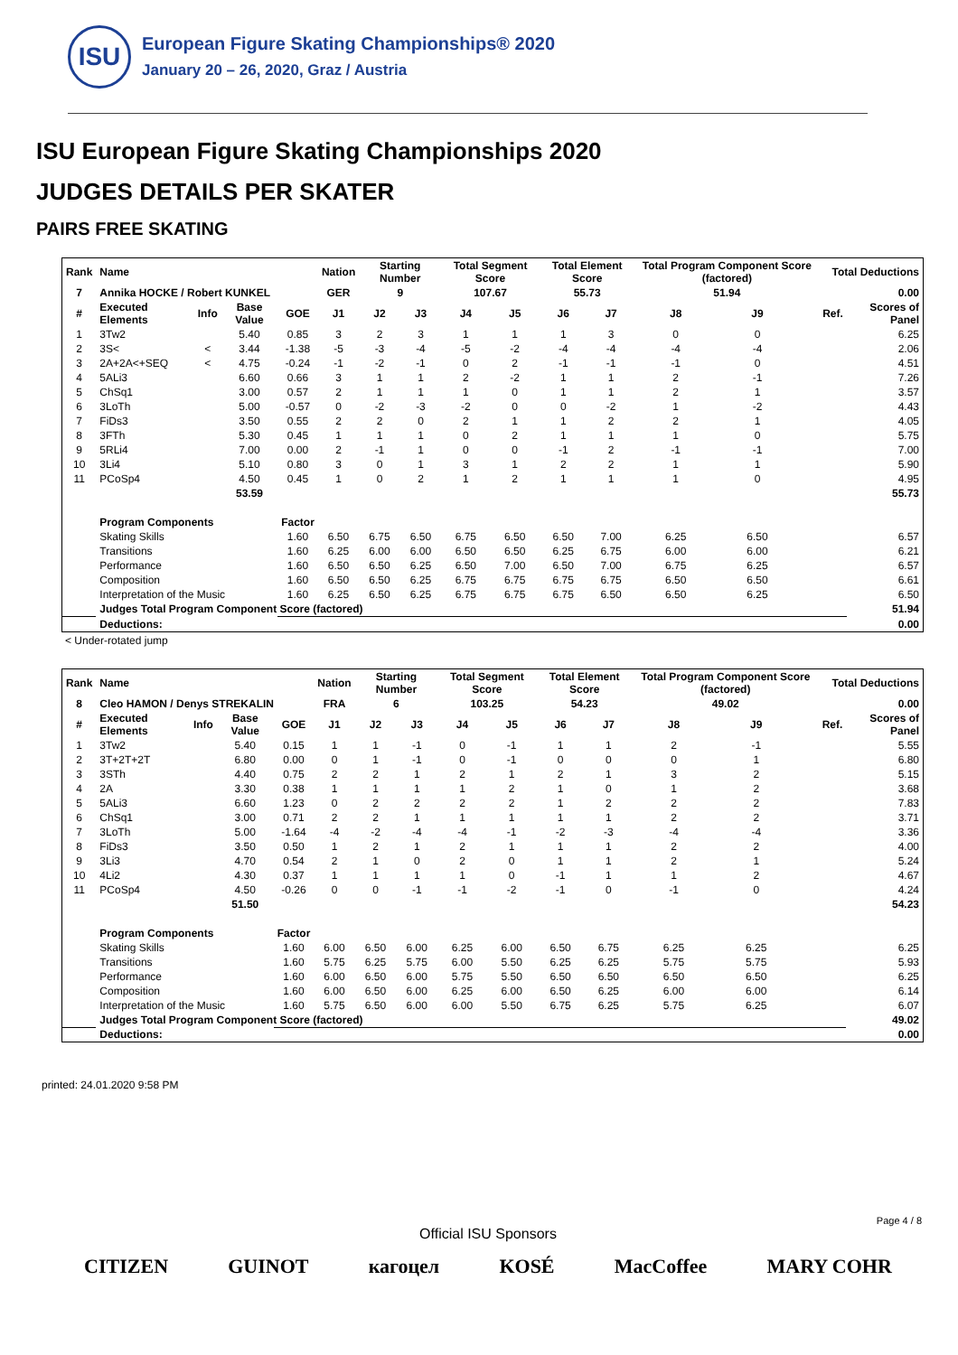ISU
European Figure Skating Championships® 2020
January 20 – 26, 2020, Graz / Austria
ISU European Figure Skating Championships 2020
JUDGES DETAILS PER SKATER
PAIRS FREE SKATING
| Rank | Name | | | | Nation | Starting Number | | Total Segment Score | | Total Element Score | | Total Program Component Score (factored) | | | Total Deductions | |
| --- | --- | --- | --- | --- | --- | --- | --- | --- | --- | --- | --- | --- | --- | --- | --- | --- |
| 7 | Annika HOCKE / Robert KUNKEL | | | | GER | 9 | | 107.67 | | 55.73 | | 51.94 | | | 0.00 | |
| # | Executed Elements | Info | Base Value | GOE | J1 | J2 | J3 | J4 | J5 | J6 | J7 | J8 | J9 | | Ref. | Scores of Panel |
| 1 | 3Tw2 | | 5.40 | 0.85 | 3 | 2 | 3 | 1 | 1 | 1 | 3 | 0 | 0 | | | 6.25 |
| 2 | 3S< | < | 3.44 | -1.38 | -5 | -3 | -4 | -5 | -2 | -4 | -4 | -4 | -4 | | | 2.06 |
| 3 | 2A+2A<+SEQ | < | 4.75 | -0.24 | -1 | -2 | -1 | 0 | 2 | -1 | -1 | -1 | 0 | | | 4.51 |
| 4 | 5ALi3 | | 6.60 | 0.66 | 3 | 1 | 1 | 2 | -2 | 1 | 1 | 2 | -1 | | | 7.26 |
| 5 | ChSq1 | | 3.00 | 0.57 | 2 | 1 | 1 | 1 | 0 | 1 | 1 | 2 | 1 | | | 3.57 |
| 6 | 3LoTh | | 5.00 | -0.57 | 0 | -2 | -3 | -2 | 0 | 0 | -2 | 1 | -2 | | | 4.43 |
| 7 | FiDs3 | | 3.50 | 0.55 | 2 | 2 | 0 | 2 | 1 | 1 | 2 | 2 | 1 | | | 4.05 |
| 8 | 3FTh | | 5.30 | 0.45 | 1 | 1 | 1 | 0 | 2 | 1 | 1 | 1 | 0 | | | 5.75 |
| 9 | 5RLi4 | | 7.00 | 0.00 | 2 | -1 | 1 | 0 | 0 | -1 | 2 | -1 | -1 | | | 7.00 |
| 10 | 3Li4 | | 5.10 | 0.80 | 3 | 0 | 1 | 3 | 1 | 2 | 2 | 1 | 1 | | | 5.90 |
| 11 | PCoSp4 | | 4.50 | 0.45 | 1 | 0 | 2 | 1 | 2 | 1 | 1 | 1 | 0 | | | 4.95 |
| | | | 53.59 | | | | | | | | | | | | | 55.73 |
| | Program Components | | | Factor | | | | | | | | | | | | |
| | Skating Skills | | | 1.60 | 6.50 | 6.75 | 6.50 | 6.75 | 6.50 | 6.50 | 7.00 | 6.25 | 6.50 | | | 6.57 |
| | Transitions | | | 1.60 | 6.25 | 6.00 | 6.00 | 6.50 | 6.50 | 6.25 | 6.75 | 6.00 | 6.00 | | | 6.21 |
| | Performance | | | 1.60 | 6.50 | 6.50 | 6.25 | 6.50 | 7.00 | 6.50 | 7.00 | 6.75 | 6.25 | | | 6.57 |
| | Composition | | | 1.60 | 6.50 | 6.50 | 6.25 | 6.75 | 6.75 | 6.75 | 6.75 | 6.50 | 6.50 | | | 6.61 |
| | Interpretation of the Music | | | 1.60 | 6.25 | 6.50 | 6.25 | 6.75 | 6.75 | 6.75 | 6.50 | 6.50 | 6.25 | | | 6.50 |
| | Judges Total Program Component Score (factored) | | | | | | | | | | | | | | | 51.94 |
| | Deductions: | | | | | | | | | | | | | | | 0.00 |
< Under-rotated jump
| Rank | Name | | | | Nation | Starting Number | | Total Segment Score | | Total Element Score | | Total Program Component Score (factored) | | | Total Deductions | |
| --- | --- | --- | --- | --- | --- | --- | --- | --- | --- | --- | --- | --- | --- | --- | --- | --- |
| 8 | Cleo HAMON / Denys STREKALIN | | | | FRA | 6 | | 103.25 | | 54.23 | | 49.02 | | | 0.00 | |
| # | Executed Elements | Info | Base Value | GOE | J1 | J2 | J3 | J4 | J5 | J6 | J7 | J8 | J9 | | Ref. | Scores of Panel |
| 1 | 3Tw2 | | 5.40 | 0.15 | 1 | 1 | -1 | 0 | -1 | 1 | 1 | 2 | -1 | | | 5.55 |
| 2 | 3T+2T+2T | | 6.80 | 0.00 | 0 | 1 | -1 | 0 | -1 | 0 | 0 | 0 | 1 | | | 6.80 |
| 3 | 3STh | | 4.40 | 0.75 | 2 | 2 | 1 | 2 | 1 | 2 | 1 | 3 | 2 | | | 5.15 |
| 4 | 2A | | 3.30 | 0.38 | 1 | 1 | 1 | 1 | 2 | 1 | 0 | 1 | 2 | | | 3.68 |
| 5 | 5ALi3 | | 6.60 | 1.23 | 0 | 2 | 2 | 2 | 2 | 1 | 2 | 2 | 2 | | | 7.83 |
| 6 | ChSq1 | | 3.00 | 0.71 | 2 | 2 | 1 | 1 | 1 | 1 | 1 | 2 | 2 | | | 3.71 |
| 7 | 3LoTh | | 5.00 | -1.64 | -4 | -2 | -4 | -4 | -1 | -2 | -3 | -4 | -4 | | | 3.36 |
| 8 | FiDs3 | | 3.50 | 0.50 | 1 | 2 | 1 | 2 | 1 | 1 | 1 | 2 | 2 | | | 4.00 |
| 9 | 3Li3 | | 4.70 | 0.54 | 2 | 1 | 0 | 2 | 0 | 1 | 1 | 2 | 1 | | | 5.24 |
| 10 | 4Li2 | | 4.30 | 0.37 | 1 | 1 | 1 | 1 | 0 | -1 | 1 | 1 | 2 | | | 4.67 |
| 11 | PCoSp4 | | 4.50 | -0.26 | 0 | 0 | -1 | -1 | -2 | -1 | 0 | -1 | 0 | | | 4.24 |
| | | | 51.50 | | | | | | | | | | | | | 54.23 |
| | Program Components | | | Factor | | | | | | | | | | | | |
| | Skating Skills | | | 1.60 | 6.00 | 6.50 | 6.00 | 6.25 | 6.00 | 6.50 | 6.75 | 6.25 | 6.25 | | | 6.25 |
| | Transitions | | | 1.60 | 5.75 | 6.25 | 5.75 | 6.00 | 5.50 | 6.25 | 6.25 | 5.75 | 5.75 | | | 5.93 |
| | Performance | | | 1.60 | 6.00 | 6.50 | 6.00 | 5.75 | 5.50 | 6.50 | 6.50 | 6.50 | 6.50 | | | 6.25 |
| | Composition | | | 1.60 | 6.00 | 6.50 | 6.00 | 6.25 | 6.00 | 6.50 | 6.25 | 6.00 | 6.00 | | | 6.14 |
| | Interpretation of the Music | | | 1.60 | 5.75 | 6.50 | 6.00 | 6.00 | 5.50 | 6.75 | 6.25 | 5.75 | 6.25 | | | 6.07 |
| | Judges Total Program Component Score (factored) | | | | | | | | | | | | | | | 49.02 |
| | Deductions: | | | | | | | | | | | | | | | 0.00 |
printed: 24.01.2020 9:58 PM
Page 4 / 8
Official ISU Sponsors
CITIZEN GUINOT кагоцел KOSÉ MacCoffee MARY COHR